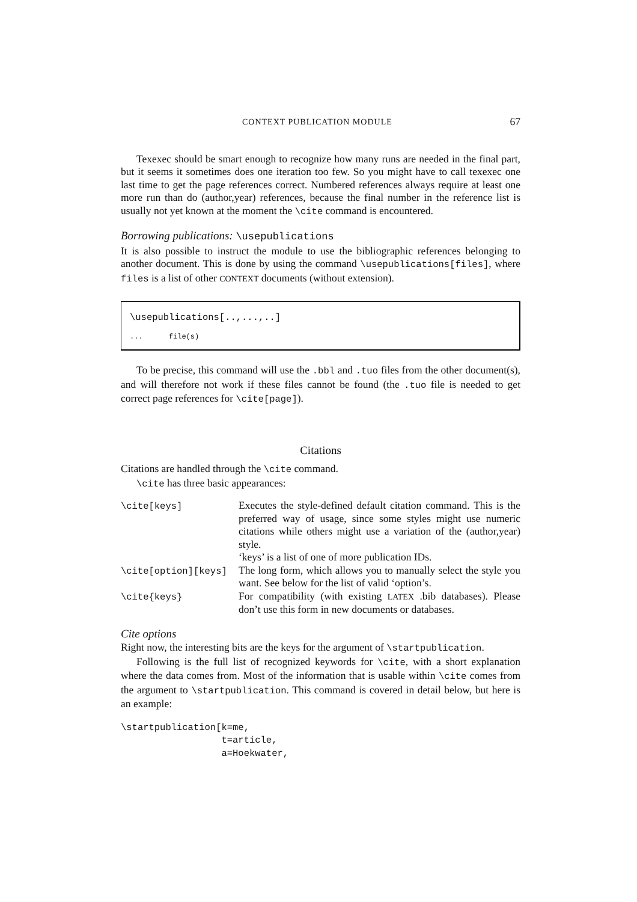CONTEXT PUBLICATION MODULE 67
Texexec should be smart enough to recognize how many runs are needed in the final part, but it seems it sometimes does one iteration too few. So you might have to call texexec one last time to get the page references correct. Numbered references always require at least one more run than do (author,year) references, because the final number in the reference list is usually not yet known at the moment the \cite command is encountered.
Borrowing publications: \usepublications
It is also possible to instruct the module to use the bibliographic references belonging to another document. This is done by using the command \usepublications[files], where files is a list of other CONTEXT documents (without extension).
\usepublications[..,...,..]
... file(s)
To be precise, this command will use the .bbl and .tuo files from the other document(s), and will therefore not work if these files cannot be found (the .tuo file is needed to get correct page references for \cite[page]).
Citations
Citations are handled through the \cite command.
\cite has three basic appearances:
| \cite[keys] | Executes the style-defined default citation command. This is the preferred way of usage, since some styles might use numeric citations while others might use a variation of the (author,year) style. ‘keys’ is a list of one of more publication IDs. |
| \cite[option][keys] | The long form, which allows you to manually select the style you want. See below for the list of valid ‘option’s. |
| \cite{keys} | For compatibility (with existing LATEX .bib databases). Please don’t use this form in new documents or databases. |
Cite options
Right now, the interesting bits are the keys for the argument of \startpublication.
Following is the full list of recognized keywords for \cite, with a short explanation where the data comes from. Most of the information that is usable within \cite comes from the argument to \startpublication. This command is covered in detail below, but here is an example:
\startpublication[k=me,
                  t=article,
                  a=Hoekwater,